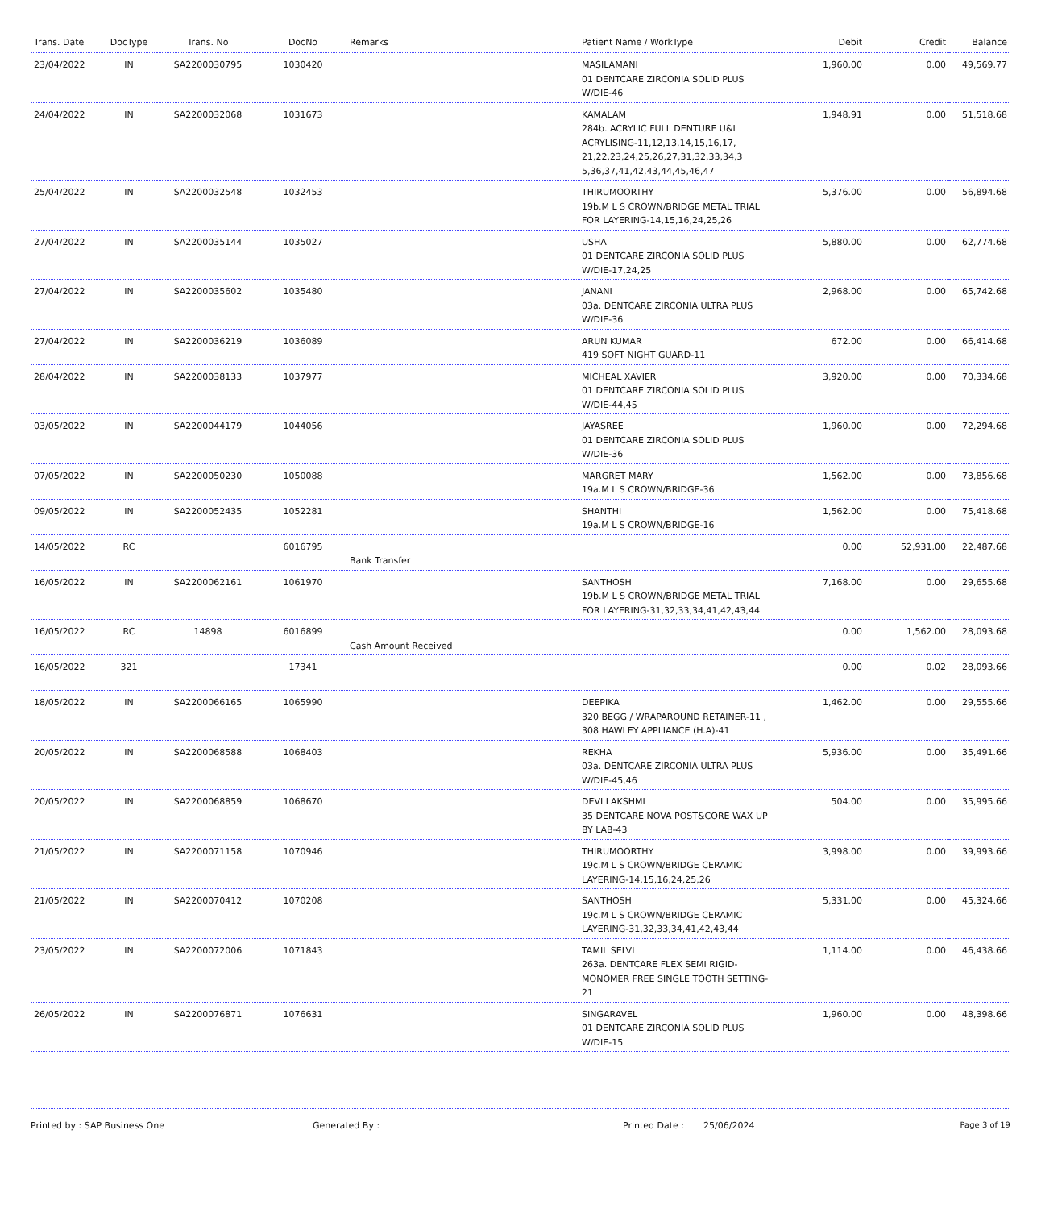| Trans. Date | DocType | Trans. No | DocNo | Remarks | Patient Name / WorkType | Debit | Credit | Balance |
| --- | --- | --- | --- | --- | --- | --- | --- | --- |
| 23/04/2022 | IN | SA2200030795 | 1030420 | | MASILAMANI 01 DENTCARE ZIRCONIA SOLID PLUS W/DIE-46 | 1,960.00 | 0.00 | 49,569.77 |
| 24/04/2022 | IN | SA2200032068 | 1031673 | | KAMALAM 284b. ACRYLIC FULL DENTURE U&L ACRYLISING-11,12,13,14,15,16,17, 21,22,23,24,25,26,27,31,32,33,34,3 5,36,37,41,42,43,44,45,46,47 | 1,948.91 | 0.00 | 51,518.68 |
| 25/04/2022 | IN | SA2200032548 | 1032453 | | THIRUMOORTHY 19b.M L S CROWN/BRIDGE METAL TRIAL FOR LAYERING-14,15,16,24,25,26 | 5,376.00 | 0.00 | 56,894.68 |
| 27/04/2022 | IN | SA2200035144 | 1035027 | | USHA 01 DENTCARE ZIRCONIA SOLID PLUS W/DIE-17,24,25 | 5,880.00 | 0.00 | 62,774.68 |
| 27/04/2022 | IN | SA2200035602 | 1035480 | | JANANI 03a. DENTCARE ZIRCONIA ULTRA PLUS W/DIE-36 | 2,968.00 | 0.00 | 65,742.68 |
| 27/04/2022 | IN | SA2200036219 | 1036089 | | ARUN KUMAR 419 SOFT NIGHT GUARD-11 | 672.00 | 0.00 | 66,414.68 |
| 28/04/2022 | IN | SA2200038133 | 1037977 | | MICHEAL XAVIER 01 DENTCARE ZIRCONIA SOLID PLUS W/DIE-44,45 | 3,920.00 | 0.00 | 70,334.68 |
| 03/05/2022 | IN | SA2200044179 | 1044056 | | JAYASREE 01 DENTCARE ZIRCONIA SOLID PLUS W/DIE-36 | 1,960.00 | 0.00 | 72,294.68 |
| 07/05/2022 | IN | SA2200050230 | 1050088 | | MARGRET MARY 19a.M L S CROWN/BRIDGE-36 | 1,562.00 | 0.00 | 73,856.68 |
| 09/05/2022 | IN | SA2200052435 | 1052281 | | SHANTHI 19a.M L S CROWN/BRIDGE-16 | 1,562.00 | 0.00 | 75,418.68 |
| 14/05/2022 | RC | | 6016795 | Bank Transfer | | 0.00 | 52,931.00 | 22,487.68 |
| 16/05/2022 | IN | SA2200062161 | 1061970 | | SANTHOSH 19b.M L S CROWN/BRIDGE METAL TRIAL FOR LAYERING-31,32,33,34,41,42,43,44 | 7,168.00 | 0.00 | 29,655.68 |
| 16/05/2022 | RC | 14898 | 6016899 | Cash Amount Received | | 0.00 | 1,562.00 | 28,093.68 |
| 16/05/2022 | 321 | | 17341 | | | 0.00 | 0.02 | 28,093.66 |
| 18/05/2022 | IN | SA2200066165 | 1065990 | | DEEPIKA 320 BEGG / WRAPAROUND RETAINER-11 , 308 HAWLEY APPLIANCE (H.A)-41 | 1,462.00 | 0.00 | 29,555.66 |
| 20/05/2022 | IN | SA2200068588 | 1068403 | | REKHA 03a. DENTCARE ZIRCONIA ULTRA PLUS W/DIE-45,46 | 5,936.00 | 0.00 | 35,491.66 |
| 20/05/2022 | IN | SA2200068859 | 1068670 | | DEVI LAKSHMI 35 DENTCARE NOVA POST&CORE WAX UP BY LAB-43 | 504.00 | 0.00 | 35,995.66 |
| 21/05/2022 | IN | SA2200071158 | 1070946 | | THIRUMOORTHY 19c.M L S CROWN/BRIDGE CERAMIC LAYERING-14,15,16,24,25,26 | 3,998.00 | 0.00 | 39,993.66 |
| 21/05/2022 | IN | SA2200070412 | 1070208 | | SANTHOSH 19c.M L S CROWN/BRIDGE CERAMIC LAYERING-31,32,33,34,41,42,43,44 | 5,331.00 | 0.00 | 45,324.66 |
| 23/05/2022 | IN | SA2200072006 | 1071843 | | TAMIL SELVI 263a. DENTCARE FLEX SEMI RIGID-MONOMER FREE SINGLE TOOTH SETTING-21 | 1,114.00 | 0.00 | 46,438.66 |
| 26/05/2022 | IN | SA2200076871 | 1076631 | | SINGARAVEL 01 DENTCARE ZIRCONIA SOLID PLUS W/DIE-15 | 1,960.00 | 0.00 | 48,398.66 |
Printed by : SAP Business One Generated By : Printed Date : 25/06/2024 Page 3 of 19